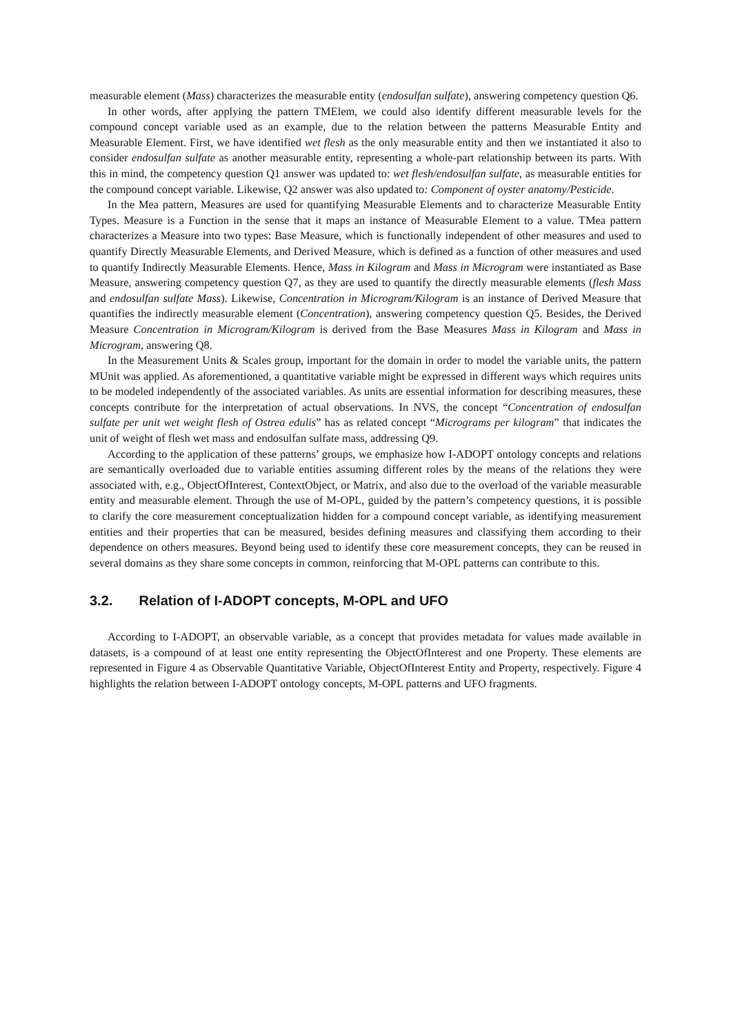measurable element (Mass) characterizes the measurable entity (endosulfan sulfate), answering competency question Q6.
In other words, after applying the pattern TMElem, we could also identify different measurable levels for the compound concept variable used as an example, due to the relation between the patterns Measurable Entity and Measurable Element. First, we have identified wet flesh as the only measurable entity and then we instantiated it also to consider endosulfan sulfate as another measurable entity, representing a whole-part relationship between its parts. With this in mind, the competency question Q1 answer was updated to: wet flesh/endosulfan sulfate, as measurable entities for the compound concept variable. Likewise, Q2 answer was also updated to: Component of oyster anatomy/Pesticide.
In the Mea pattern, Measures are used for quantifying Measurable Elements and to characterize Measurable Entity Types. Measure is a Function in the sense that it maps an instance of Measurable Element to a value. TMea pattern characterizes a Measure into two types: Base Measure, which is functionally independent of other measures and used to quantify Directly Measurable Elements, and Derived Measure, which is defined as a function of other measures and used to quantify Indirectly Measurable Elements. Hence, Mass in Kilogram and Mass in Microgram were instantiated as Base Measure, answering competency question Q7, as they are used to quantify the directly measurable elements (flesh Mass and endosulfan sulfate Mass). Likewise, Concentration in Microgram/Kilogram is an instance of Derived Measure that quantifies the indirectly measurable element (Concentration), answering competency question Q5. Besides, the Derived Measure Concentration in Microgram/Kilogram is derived from the Base Measures Mass in Kilogram and Mass in Microgram, answering Q8.
In the Measurement Units & Scales group, important for the domain in order to model the variable units, the pattern MUnit was applied. As aforementioned, a quantitative variable might be expressed in different ways which requires units to be modeled independently of the associated variables. As units are essential information for describing measures, these concepts contribute for the interpretation of actual observations. In NVS, the concept “Concentration of endosulfan sulfate per unit wet weight flesh of Ostrea edulis” has as related concept “Micrograms per kilogram” that indicates the unit of weight of flesh wet mass and endosulfan sulfate mass, addressing Q9.
According to the application of these patterns’ groups, we emphasize how I-ADOPT ontology concepts and relations are semantically overloaded due to variable entities assuming different roles by the means of the relations they were associated with, e.g., ObjectOfInterest, ContextObject, or Matrix, and also due to the overload of the variable measurable entity and measurable element. Through the use of M-OPL, guided by the pattern’s competency questions, it is possible to clarify the core measurement conceptualization hidden for a compound concept variable, as identifying measurement entities and their properties that can be measured, besides defining measures and classifying them according to their dependence on others measures. Beyond being used to identify these core measurement concepts, they can be reused in several domains as they share some concepts in common, reinforcing that M-OPL patterns can contribute to this.
3.2. Relation of I-ADOPT concepts, M-OPL and UFO
According to I-ADOPT, an observable variable, as a concept that provides metadata for values made available in datasets, is a compound of at least one entity representing the ObjectOfInterest and one Property. These elements are represented in Figure 4 as Observable Quantitative Variable, ObjectOfInterest Entity and Property, respectively. Figure 4 highlights the relation between I-ADOPT ontology concepts, M-OPL patterns and UFO fragments.